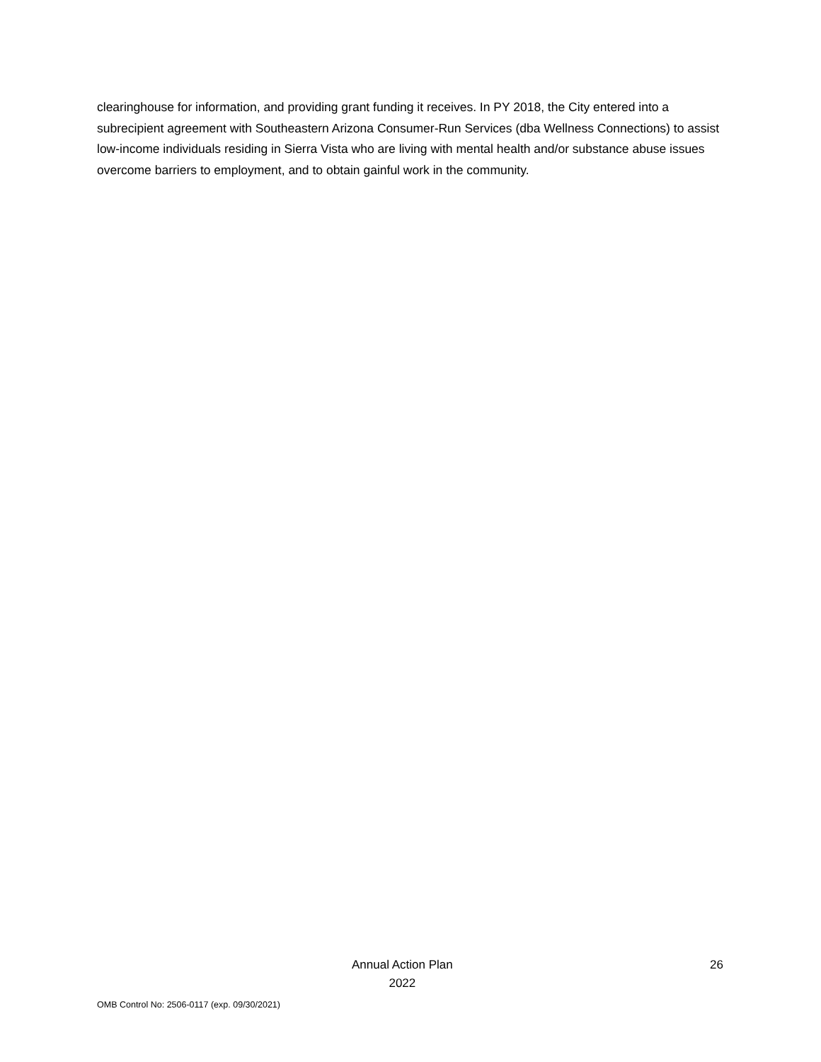clearinghouse for information, and providing grant funding it receives. In PY 2018, the City entered into a subrecipient agreement with Southeastern Arizona Consumer-Run Services (dba Wellness Connections) to assist low-income individuals residing in Sierra Vista who are living with mental health and/or substance abuse issues overcome barriers to employment, and to obtain gainful work in the community.
Annual Action Plan
2022
26
OMB Control No: 2506-0117 (exp. 09/30/2021)